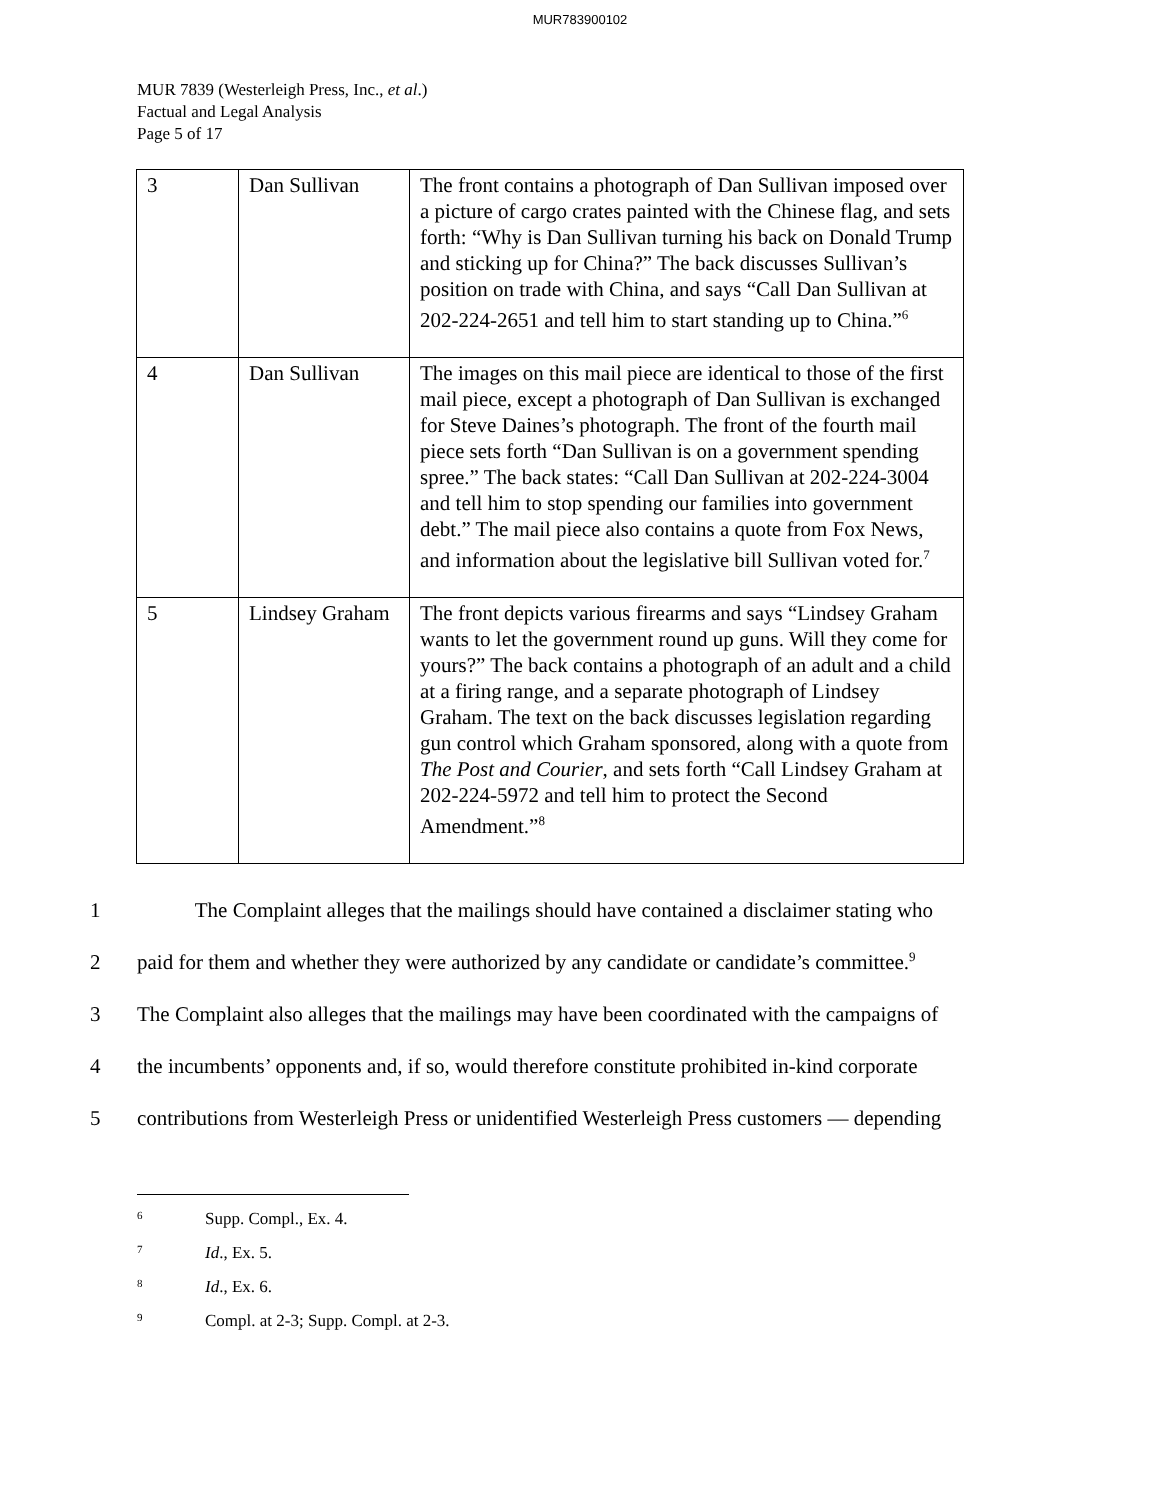MUR783900102
MUR 7839 (Westerleigh Press, Inc., et al.)
Factual and Legal Analysis
Page 5 of 17
| 3 | Dan Sullivan | The front contains a photograph of Dan Sullivan imposed over a picture of cargo crates painted with the Chinese flag, and sets forth: “Why is Dan Sullivan turning his back on Donald Trump and sticking up for China?” The back discusses Sullivan’s position on trade with China, and says “Call Dan Sullivan at 202-224-2651 and tell him to start standing up to China.”<sup>6</sup> |
| 4 | Dan Sullivan | The images on this mail piece are identical to those of the first mail piece, except a photograph of Dan Sullivan is exchanged for Steve Daines’s photograph. The front of the fourth mail piece sets forth “Dan Sullivan is on a government spending spree.” The back states: “Call Dan Sullivan at 202-224-3004 and tell him to stop spending our families into government debt.” The mail piece also contains a quote from Fox News, and information about the legislative bill Sullivan voted for.<sup>7</sup> |
| 5 | Lindsey Graham | The front depicts various firearms and says “Lindsey Graham wants to let the government round up guns. Will they come for yours?” The back contains a photograph of an adult and a child at a firing range, and a separate photograph of Lindsey Graham. The text on the back discusses legislation regarding gun control which Graham sponsored, along with a quote from The Post and Courier , and sets forth “Call Lindsey Graham at 202-224-5972 and tell him to protect the Second Amendment.”<sup>8</sup> |
1 The Complaint alleges that the mailings should have contained a disclaimer stating who
2 paid for them and whether they were authorized by any candidate or candidate’s committee.<sup>9</sup>
3 The Complaint also alleges that the mailings may have been coordinated with the campaigns of
4 the incumbents’ opponents and, if so, would therefore constitute prohibited in-kind corporate
5 contributions from Westerleigh Press or unidentified Westerleigh Press customers — depending
6 Supp. Compl., Ex. 4.
7 Id., Ex. 5.
8 Id., Ex. 6.
9 Compl. at 2-3; Supp. Compl. at 2-3.